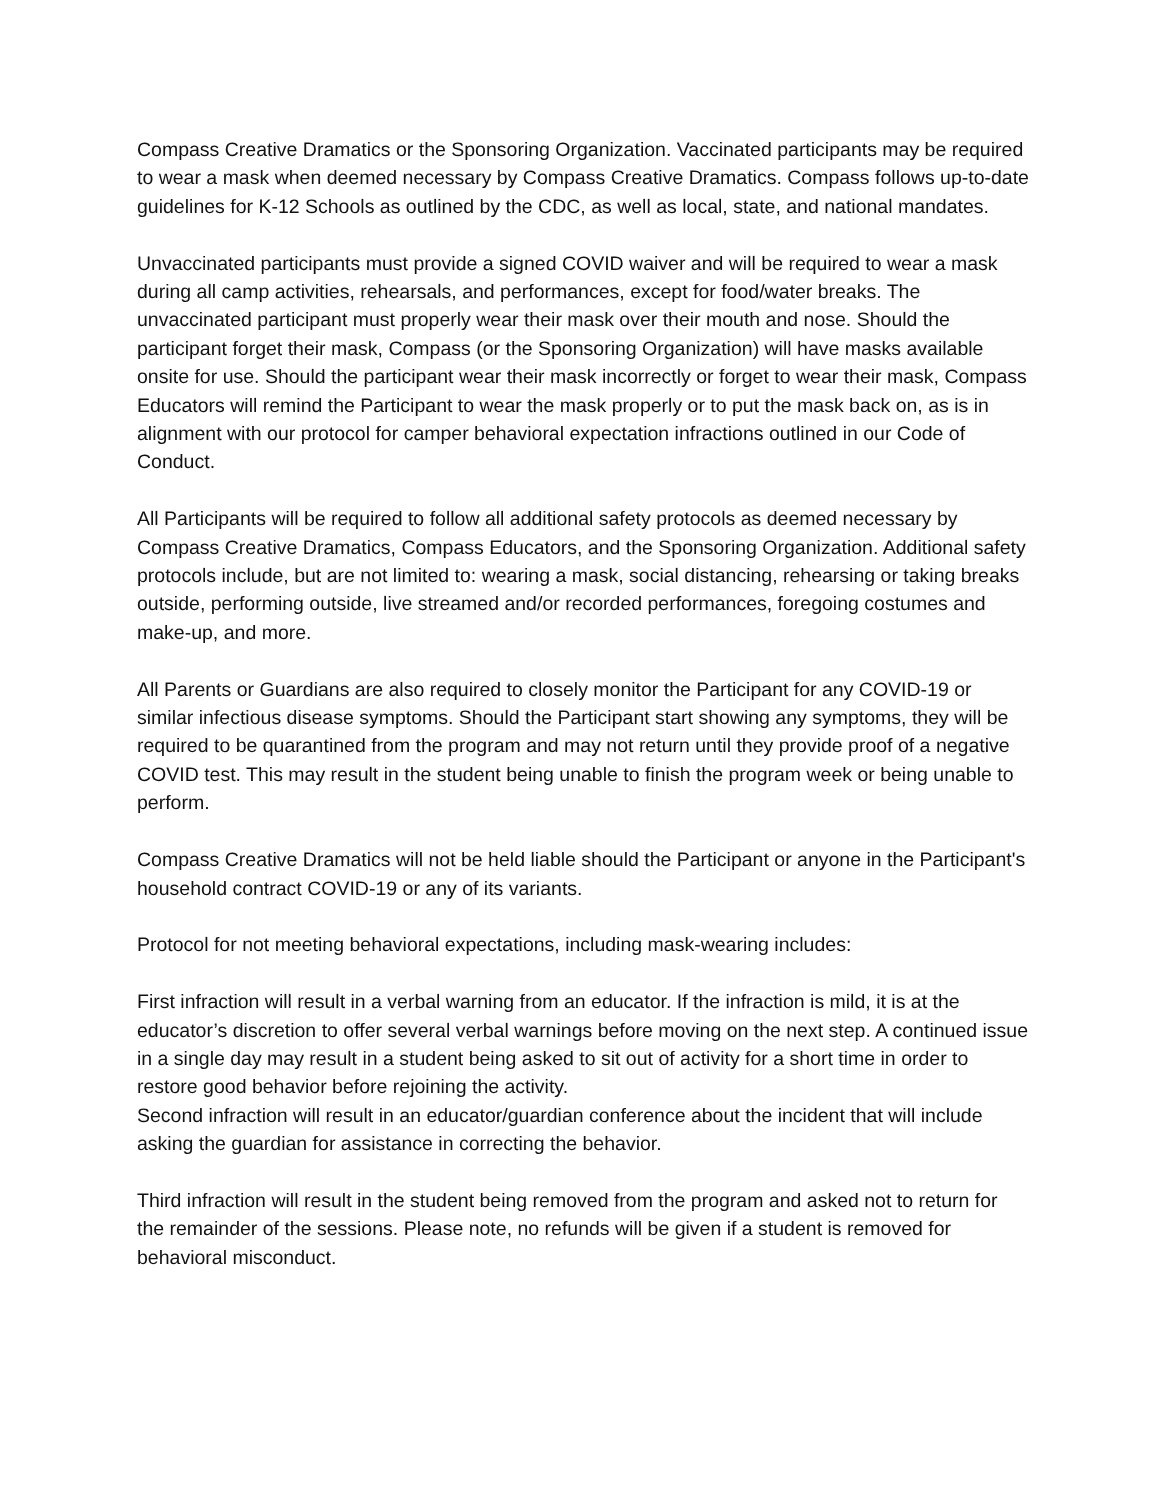Compass Creative Dramatics or the Sponsoring Organization. Vaccinated participants may be required to wear a mask when deemed necessary by Compass Creative Dramatics. Compass follows up-to-date guidelines for K-12 Schools as outlined by the CDC, as well as local, state, and national mandates.
Unvaccinated participants must provide a signed COVID waiver and will be required to wear a mask during all camp activities, rehearsals, and performances, except for food/water breaks. The unvaccinated participant must properly wear their mask over their mouth and nose. Should the participant forget their mask, Compass (or the Sponsoring Organization) will have masks available onsite for use. Should the participant wear their mask incorrectly or forget to wear their mask, Compass Educators will remind the Participant to wear the mask properly or to put the mask back on, as is in alignment with our protocol for camper behavioral expectation infractions outlined in our Code of Conduct.
All Participants will be required to follow all additional safety protocols as deemed necessary by Compass Creative Dramatics, Compass Educators, and the Sponsoring Organization. Additional safety protocols include, but are not limited to: wearing a mask, social distancing, rehearsing or taking breaks outside, performing outside, live streamed and/or recorded performances, foregoing costumes and make-up, and more.
All Parents or Guardians are also required to closely monitor the Participant for any COVID-19 or similar infectious disease symptoms. Should the Participant start showing any symptoms, they will be required to be quarantined from the program and may not return until they provide proof of a negative COVID test. This may result in the student being unable to finish the program week or being unable to perform.
Compass Creative Dramatics will not be held liable should the Participant or anyone in the Participant's household contract COVID-19 or any of its variants.
Protocol for not meeting behavioral expectations, including mask-wearing includes:
First infraction will result in a verbal warning from an educator. If the infraction is mild, it is at the educator’s discretion to offer several verbal warnings before moving on the next step. A continued issue in a single day may result in a student being asked to sit out of activity for a short time in order to restore good behavior before rejoining the activity.
Second infraction will result in an educator/guardian conference about the incident that will include asking the guardian for assistance in correcting the behavior.
Third infraction will result in the student being removed from the program and asked not to return for the remainder of the sessions. Please note, no refunds will be given if a student is removed for behavioral misconduct.